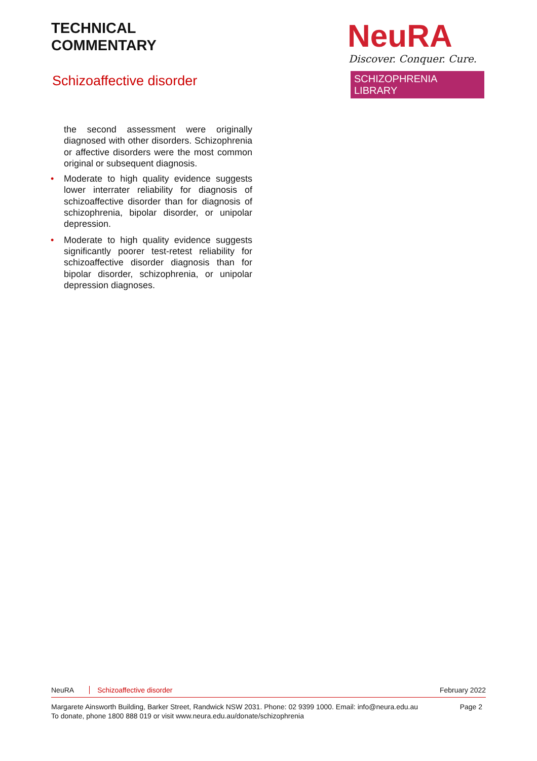TECHNICAL
COMMENTARY
Schizoaffective disorder
NeuRA
Discover. Conquer. Cure.
SCHIZOPHRENIA LIBRARY
the second assessment were originally diagnosed with other disorders. Schizophrenia or affective disorders were the most common original or subsequent diagnosis.
• Moderate to high quality evidence suggests lower interrater reliability for diagnosis of schizoaffective disorder than for diagnosis of schizophrenia, bipolar disorder, or unipolar depression.
• Moderate to high quality evidence suggests significantly poorer test-retest reliability for schizoaffective disorder diagnosis than for bipolar disorder, schizophrenia, or unipolar depression diagnoses.
NeuRA Schizoaffective disorder February 2022
Margarete Ainsworth Building, Barker Street, Randwick NSW 2031. Phone: 02 9399 1000. Email: info@neura.edu.au
To donate, phone 1800 888 019 or visit www.neura.edu.au/donate/schizophrenia
Page 2